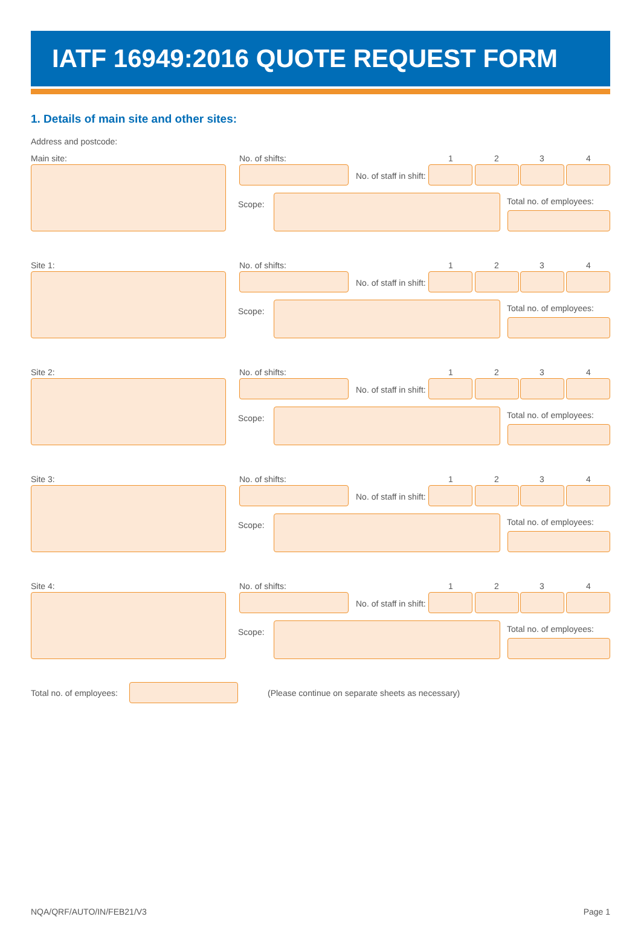IATF 16949:2016 QUOTE REQUEST FORM
1. Details of main site and other sites:
Address and postcode:
Main site: No. of shifts: 1 2 3 4
No. of staff in shift:
Scope: Total no. of employees:
Site 1: No. of shifts: 1 2 3 4
No. of staff in shift:
Scope: Total no. of employees:
Site 2: No. of shifts: 1 2 3 4
No. of staff in shift:
Scope: Total no. of employees:
Site 3: No. of shifts: 1 2 3 4
No. of staff in shift:
Scope: Total no. of employees:
Site 4: No. of shifts: 1 2 3 4
No. of staff in shift:
Scope: Total no. of employees:
Total no. of employees:
(Please continue on separate sheets as necessary)
NQA/QRF/AUTO/IN/FEB21/V3 Page 1